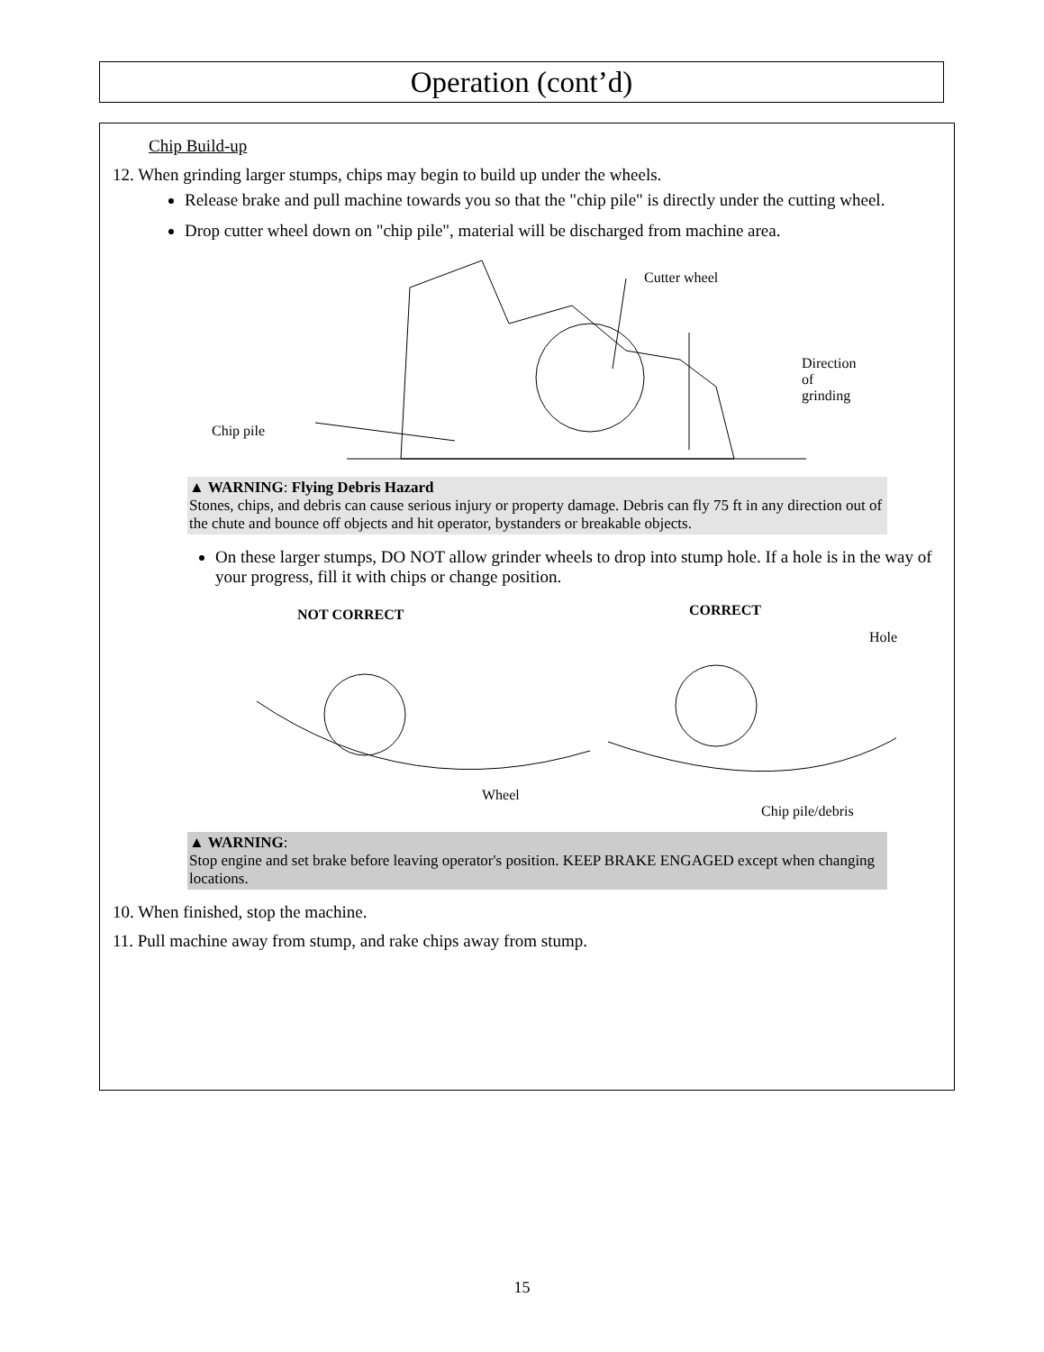Operation (cont’d)
Chip Build-up
12. When grinding larger stumps, chips may begin to build up under the wheels.
Release brake and pull machine towards you so that the "chip pile" is directly under the cutting wheel.
Drop cutter wheel down on "chip pile", material will be discharged from machine area.
Cutter wheel
Direction of
grinding
Chip pile
▲ WARNING: Flying Debris Hazard
Stones, chips, and debris can cause serious injury or property damage. Debris can fly 75 ft in any direction out of the chute and bounce off objects and hit operator, bystanders or breakable objects.
On these larger stumps, DO NOT allow grinder wheels to drop into stump hole. If a hole is in the way of your progress, fill it with chips or change position.
NOT CORRECT CORRECT
Hole
Wheel
Chip pile/debris
▲ WARNING:
Stop engine and set brake before leaving operator's position. KEEP BRAKE ENGAGED except when changing locations.
10. When finished, stop the machine.
11. Pull machine away from stump, and rake chips away from stump.
15